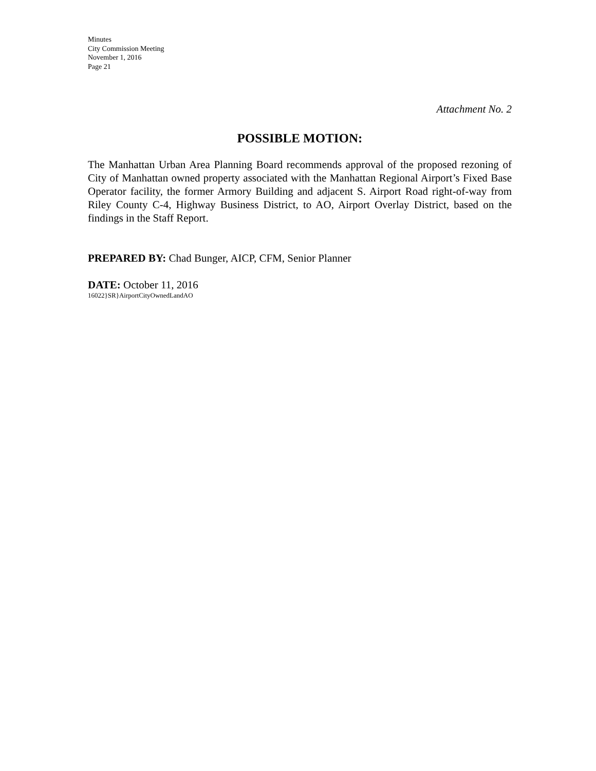Minutes
City Commission Meeting
November 1, 2016
Page 21
Attachment No. 2
POSSIBLE MOTION:
The Manhattan Urban Area Planning Board recommends approval of the proposed rezoning of City of Manhattan owned property associated with the Manhattan Regional Airport’s Fixed Base Operator facility, the former Armory Building and adjacent S. Airport Road right-of-way from Riley County C-4, Highway Business District, to AO, Airport Overlay District, based on the findings in the Staff Report.
PREPARED BY: Chad Bunger, AICP, CFM, Senior Planner
DATE: October 11, 2016
16022}SR}AirportCityOwnedLandAO